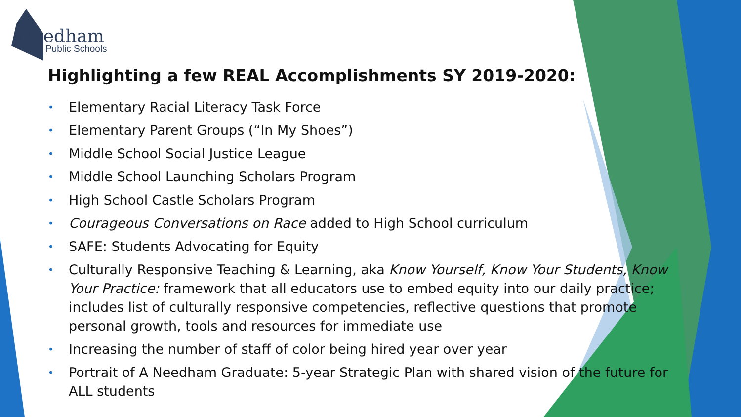Needham
Public Schools
Highlighting a few REAL Accomplishments SY 2019-2020:
• Elementary Racial Literacy Task Force
• Elementary Parent Groups (“In My Shoes”)
• Middle School Social Justice League
• Middle School Launching Scholars Program
• High School Castle Scholars Program
• Courageous Conversations on Race added to High School curriculum
• SAFE: Students Advocating for Equity
• Culturally Responsive Teaching & Learning, aka Know Yourself, Know Your Students, Know Your Practice: framework that all educators use to embed equity into our daily practice; includes list of culturally responsive competencies, reflective questions that promote personal growth, tools and resources for immediate use
• Increasing the number of staff of color being hired year over year
• Portrait of A Needham Graduate: 5-year Strategic Plan with shared vision of the future for ALL students